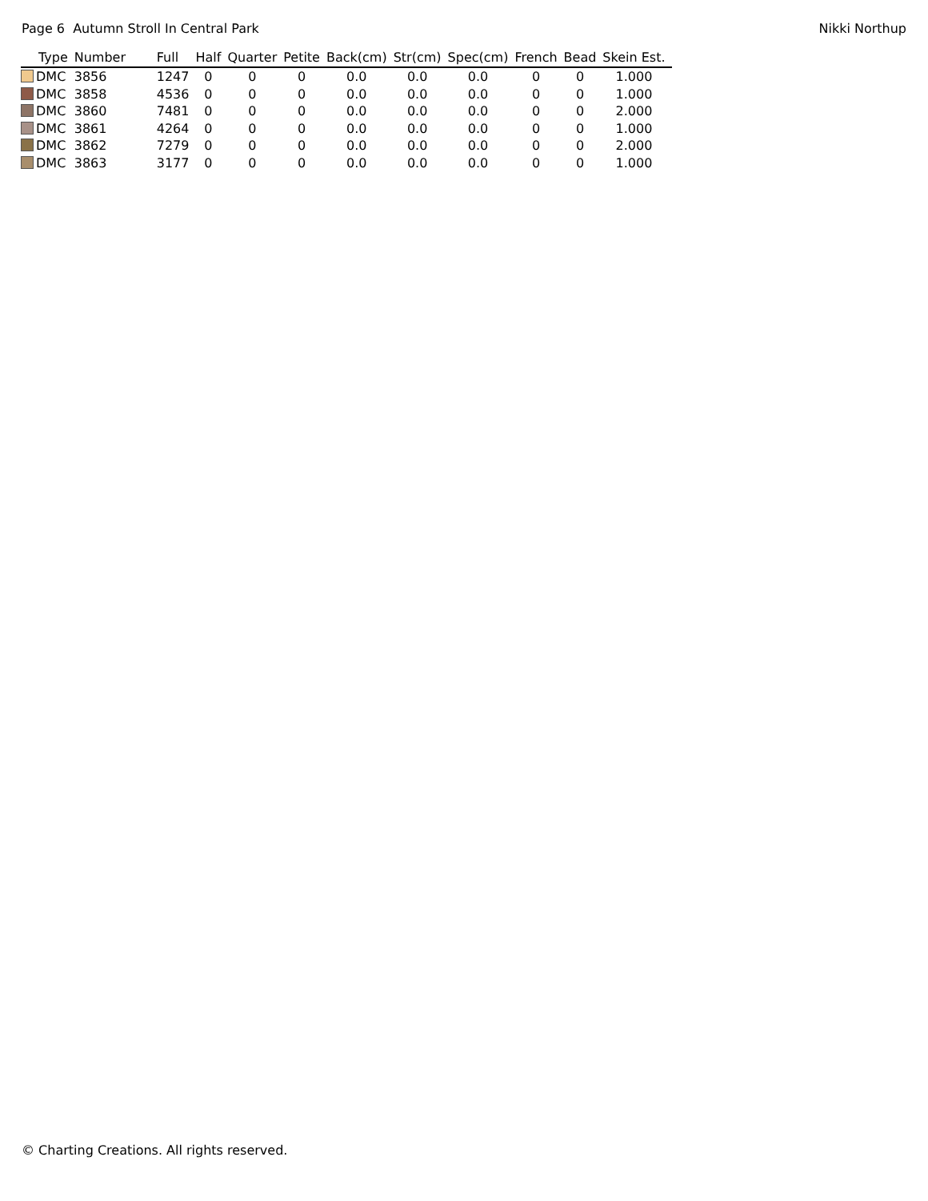Page 6 Autumn Stroll In Central Park Nikki Northup
| Type | Number | Full | Half | Quarter | Petite | Back(cm) | Str(cm) | Spec(cm) | French | Bead | Skein Est. |
| --- | --- | --- | --- | --- | --- | --- | --- | --- | --- | --- | --- |
| DMC | 3856 | 1247 | 0 | 0 | 0 | 0.0 | 0.0 | 0.0 | 0 | 0 | 1.000 |
| DMC | 3858 | 4536 | 0 | 0 | 0 | 0.0 | 0.0 | 0.0 | 0 | 0 | 1.000 |
| DMC | 3860 | 7481 | 0 | 0 | 0 | 0.0 | 0.0 | 0.0 | 0 | 0 | 2.000 |
| DMC | 3861 | 4264 | 0 | 0 | 0 | 0.0 | 0.0 | 0.0 | 0 | 0 | 1.000 |
| DMC | 3862 | 7279 | 0 | 0 | 0 | 0.0 | 0.0 | 0.0 | 0 | 0 | 2.000 |
| DMC | 3863 | 3177 | 0 | 0 | 0 | 0.0 | 0.0 | 0.0 | 0 | 0 | 1.000 |
© Charting Creations. All rights reserved.